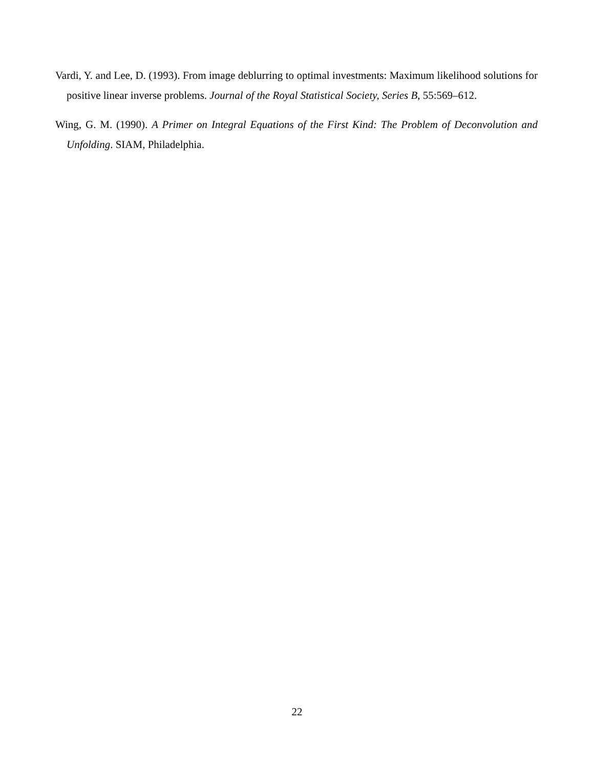Vardi, Y. and Lee, D. (1993). From image deblurring to optimal investments: Maximum likelihood solutions for positive linear inverse problems. Journal of the Royal Statistical Society, Series B, 55:569–612.
Wing, G. M. (1990). A Primer on Integral Equations of the First Kind: The Problem of Deconvolution and Unfolding. SIAM, Philadelphia.
22